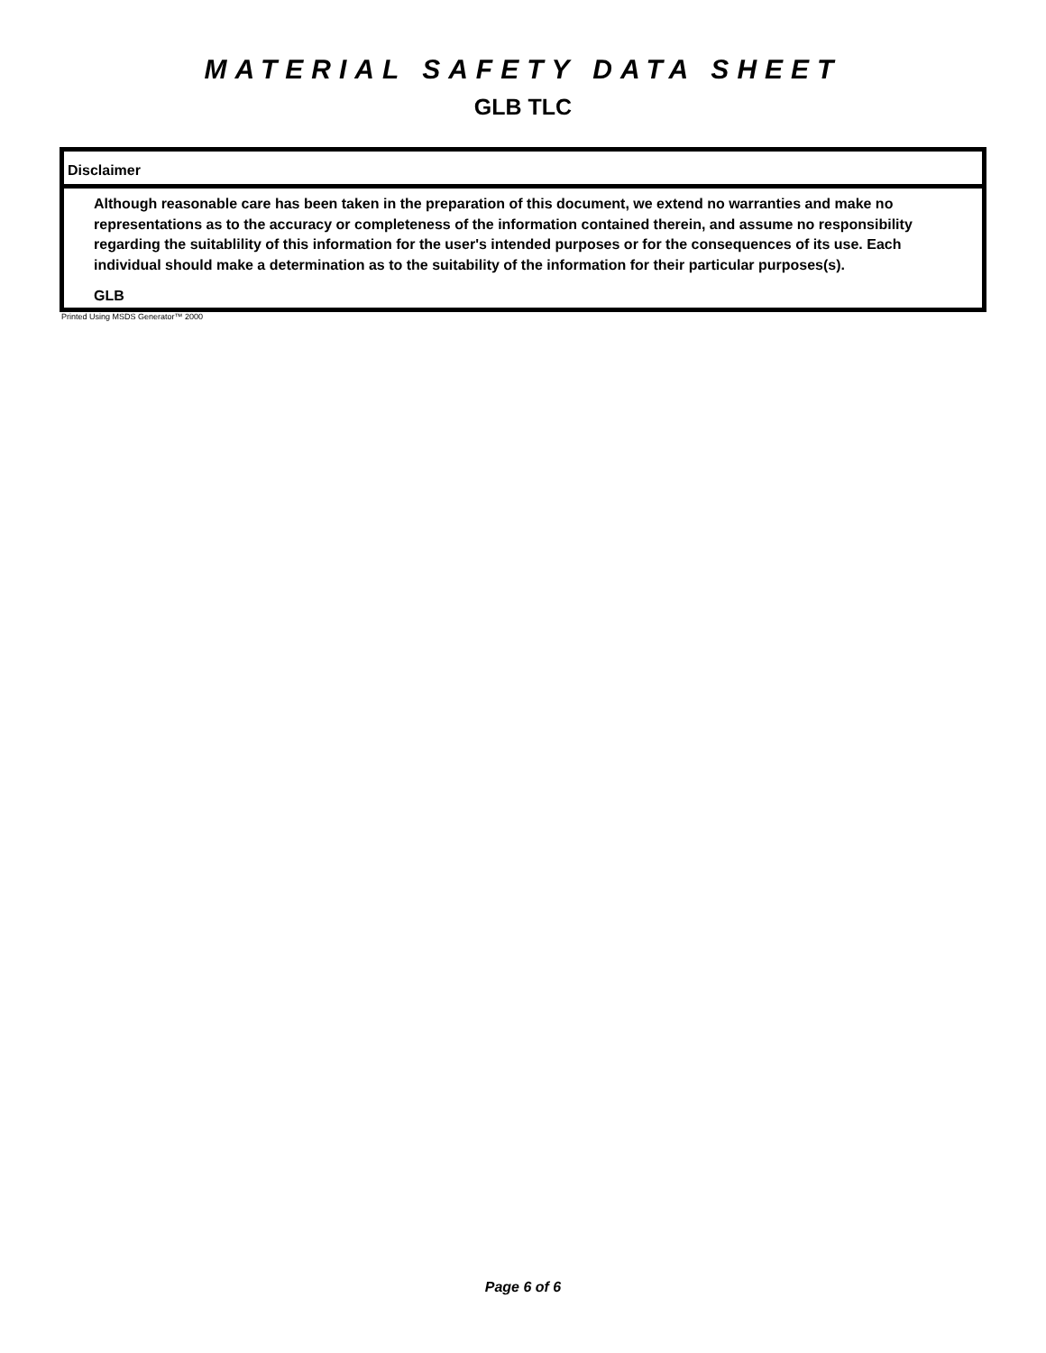MATERIAL SAFETY DATA SHEET
GLB TLC
Disclaimer
Although reasonable care has been taken in the preparation of this document, we extend no warranties and make no representations as to the accuracy or completeness of the information contained therein, and assume no responsibility regarding the suitablility of this information for the user's intended purposes or for the consequences of its use. Each individual should make a determination as to the suitability of the information for their particular purposes(s).
GLB
Printed Using MSDS Generator™ 2000
Page 6 of 6